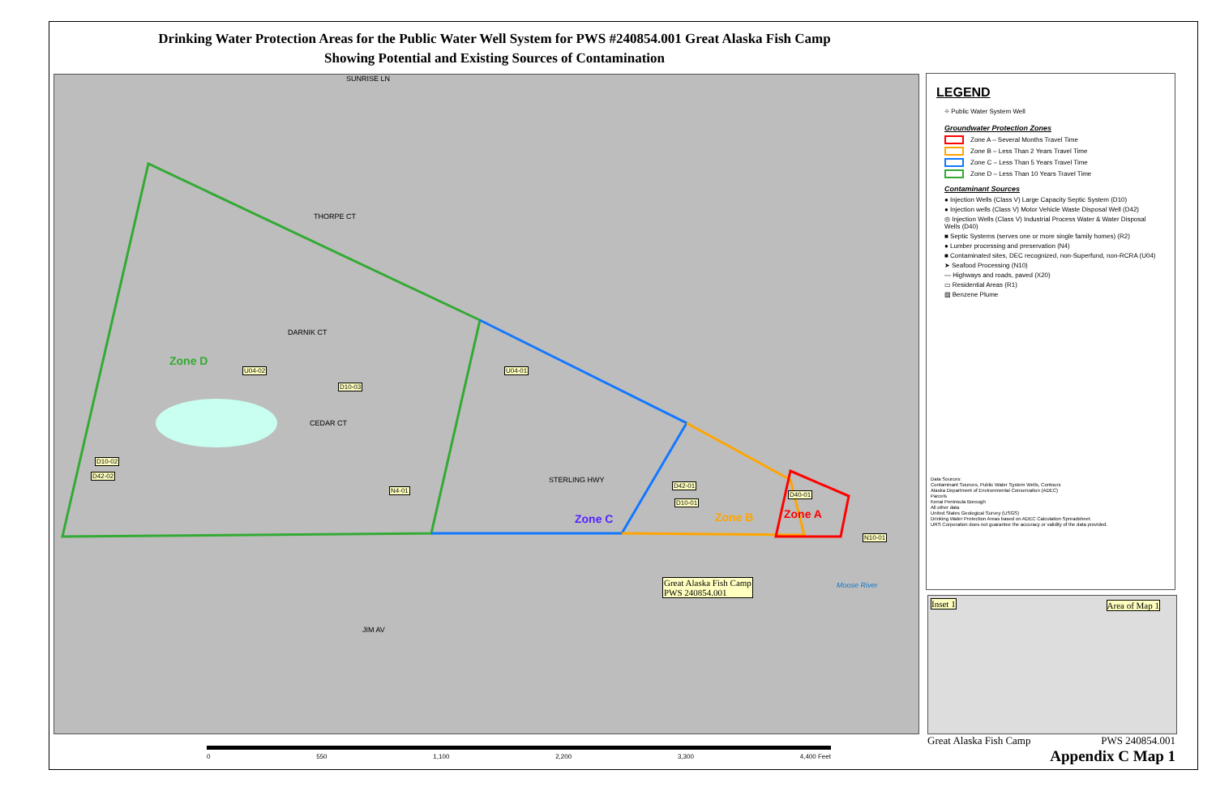Drinking Water Protection Areas for the Public Water Well System for PWS #240854.001 Great Alaska Fish Camp
Showing Potential and Existing Sources of Contamination
SUNRISE LN
THORPE CT
DARNIK CT
CEDAR CT
STERLING HWY
JIM AV
Moose River
Zone D
Zone C Zone B Zone A
U04-02
D10-03
U04-01
D10-02
D42-02
N4-01
D42-01
D10-01
D40-01
N10-01
Great Alaska Fish Camp
PWS 240854.001
LEGEND
⌖ Public Water System Well
Groundwater Protection Zones
Zone A – Several Months Travel Time
Zone B – Less Than 2 Years Travel Time
Zone C – Less Than 5 Years Travel Time
Zone D – Less Than 10 Years Travel Time
Contaminant Sources
● Injection Wells (Class V) Large Capacity Septic System (D10)
● Injection wells (Class V) Motor Vehicle Waste Disposal Well (D42)
◎ Injection Wells (Class V) Industrial Process Water & Water Disposal Wells (D40)
■ Septic Systems (serves one or more single family homes) (R2)
● Lumber processing and preservation (N4)
■ Contaminated sites, DEC recognized, non-Superfund, non-RCRA (U04)
➤ Seafood Processing (N10)
— Highways and roads, paved (X20)
▭ Residential Areas (R1)
▨ Benzene Plume
Data Sources:
Contaminant Sources, Public Water System Wells, Contours
Alaska Department of Environmental Conservation (ADEC)
Parcels
Kenai Peninsula Borough
All other data
United States Geological Survey (USGS)
Drinking Water Protection Areas based on ADEC Calculation Spreadsheet.
URS Corporation does not guarantee the accuracy or validity of the data provided.
Inset 1 Area of Map 1
Great Alaska Fish Camp PWS 240854.001
Appendix C Map 1
0 550 1,100 2,200 3,300 4,400 Feet